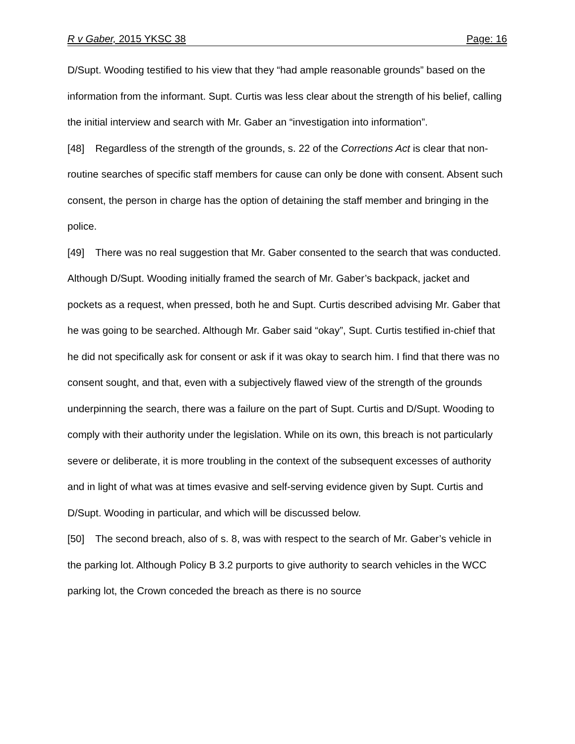R v Gaber, 2015 YKSC 38 Page: 16
D/Supt. Wooding testified to his view that they “had ample reasonable grounds” based on the information from the informant. Supt. Curtis was less clear about the strength of his belief, calling the initial interview and search with Mr. Gaber an “investigation into information”.
[48] Regardless of the strength of the grounds, s. 22 of the Corrections Act is clear that non-routine searches of specific staff members for cause can only be done with consent. Absent such consent, the person in charge has the option of detaining the staff member and bringing in the police.
[49] There was no real suggestion that Mr. Gaber consented to the search that was conducted. Although D/Supt. Wooding initially framed the search of Mr. Gaber’s backpack, jacket and pockets as a request, when pressed, both he and Supt. Curtis described advising Mr. Gaber that he was going to be searched. Although Mr. Gaber said “okay”, Supt. Curtis testified in-chief that he did not specifically ask for consent or ask if it was okay to search him. I find that there was no consent sought, and that, even with a subjectively flawed view of the strength of the grounds underpinning the search, there was a failure on the part of Supt. Curtis and D/Supt. Wooding to comply with their authority under the legislation. While on its own, this breach is not particularly severe or deliberate, it is more troubling in the context of the subsequent excesses of authority and in light of what was at times evasive and self-serving evidence given by Supt. Curtis and D/Supt. Wooding in particular, and which will be discussed below.
[50] The second breach, also of s. 8, was with respect to the search of Mr. Gaber’s vehicle in the parking lot. Although Policy B 3.2 purports to give authority to search vehicles in the WCC parking lot, the Crown conceded the breach as there is no source